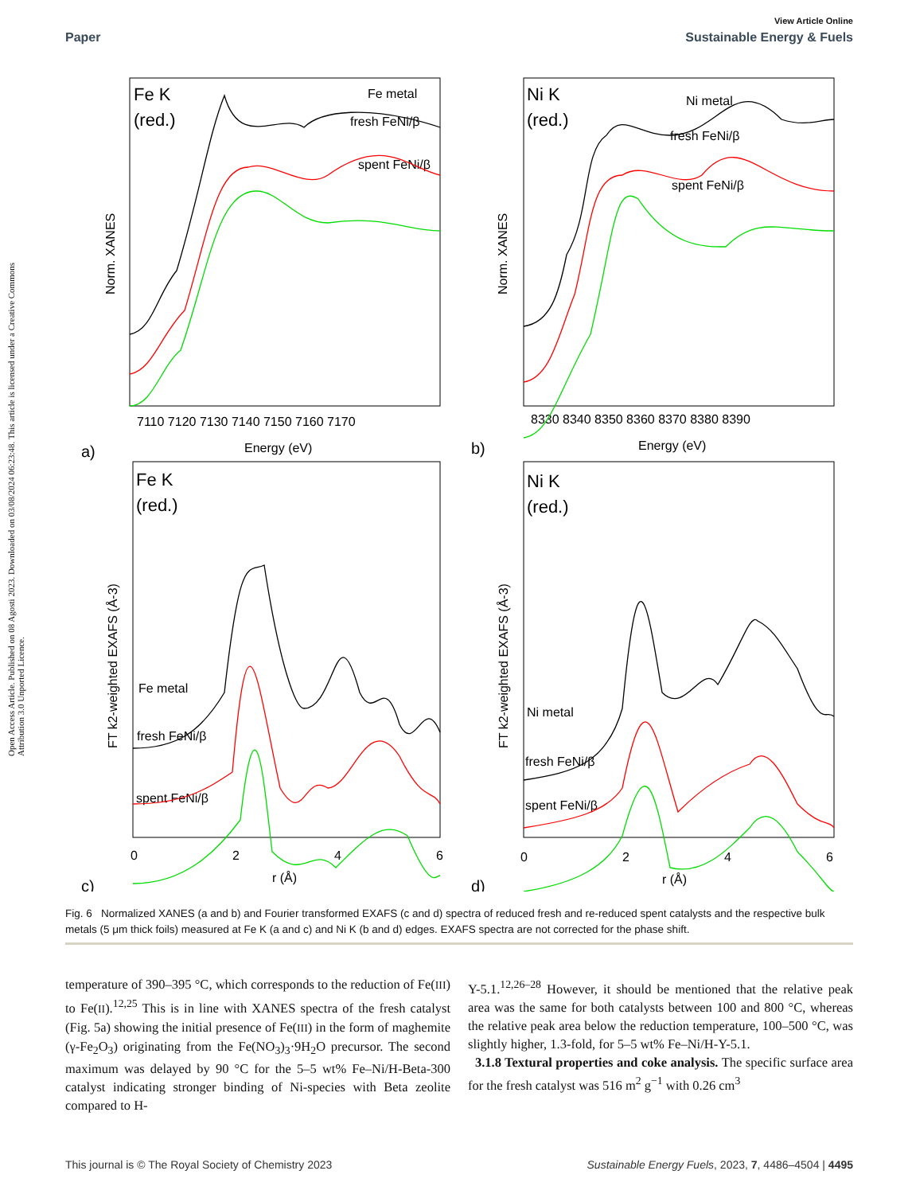Open Access Article. Published on 08 Agosti 2023. Downloaded on 03/08/2024 06:23:48. This article is licensed under a Creative Commons Attribution 3.0 Unported Licence.
View Article Online
Paper Sustainable Energy & Fuels
Fe K
(red.)
Ni K
(red.)
Fe K
(red.)
Ni K
(red.)
Fe metal
fresh FeNi/β
spent FeNi/β
Ni metal
fresh FeNi/β
spent FeNi/β
Fe metal
fresh FeNi/β
spent FeNi/β
Ni metal
fresh FeNi/β
spent FeNi/β
7110 7120 7130 7140 7150 7160 7170
8330 8340 8350 8360 8370 8380 8390
Energy (eV)
Energy (eV)
0
2
4
6
0
2
4
6
r (Å)
r (Å)
Norm. XANES
Norm. XANES
FT k2-weighted EXAFS (Å-3)
FT k2-weighted EXAFS (Å-3)
a)
b)
c)
d)
Fig. 6 Normalized XANES (a and b) and Fourier transformed EXAFS (c and d) spectra of reduced fresh and re-reduced spent catalysts and the respective bulk metals (5 μm thick foils) measured at Fe K (a and c) and Ni K (b and d) edges. EXAFS spectra are not corrected for the phase shift.
temperature of 390–395 °C, which corresponds to the reduction of Fe(III) to Fe(II).<sup>12,25</sup> This is in line with XANES spectra of the fresh catalyst (Fig. 5a) showing the initial presence of Fe(III) in the form of maghemite (γ-Fe<sub>2</sub>O<sub>3</sub>) originating from the Fe(NO<sub>3</sub>)<sub>3</sub>·9H<sub>2</sub>O precursor. The second maximum was delayed by 90 °C for the 5–5 wt% Fe–Ni/H-Beta-300 catalyst indicating stronger binding of Ni-species with Beta zeolite compared to H-
Y-5.1.<sup>12,26–28</sup> However, it should be mentioned that the relative peak area was the same for both catalysts between 100 and 800 °C, whereas the relative peak area below the reduction temperature, 100–500 °C, was slightly higher, 1.3-fold, for 5–5 wt% Fe–Ni/H-Y-5.1.
3.1.8 Textural properties and coke analysis. The specific surface area for the fresh catalyst was 516 m<sup>2</sup> g<sup>−1</sup> with 0.26 cm<sup>3</sup>
This journal is © The Royal Society of Chemistry 2023 Sustainable Energy Fuels, 2023, 7, 4486–4504 | 4495